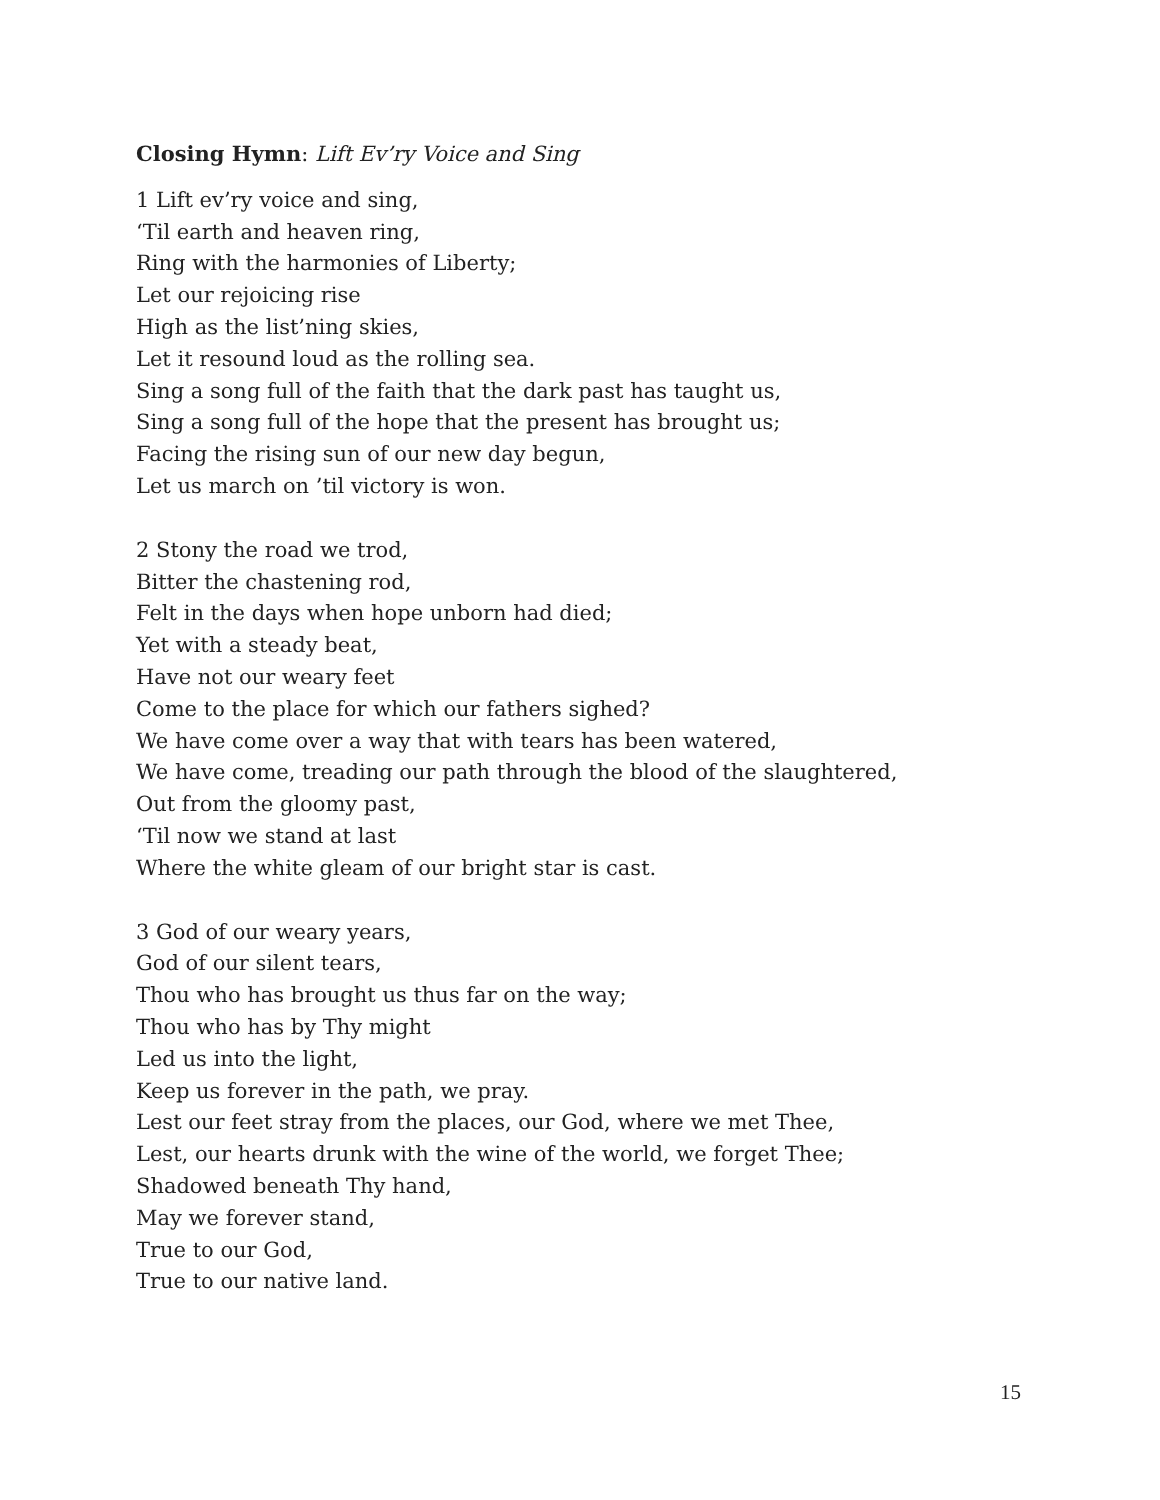Closing Hymn: Lift Ev’ry Voice and Sing
1 Lift ev’ry voice and sing,
‘Til earth and heaven ring,
Ring with the harmonies of Liberty;
Let our rejoicing rise
High as the list’ning skies,
Let it resound loud as the rolling sea.
Sing a song full of the faith that the dark past has taught us,
Sing a song full of the hope that the present has brought us;
Facing the rising sun of our new day begun,
Let us march on ’til victory is won.
2 Stony the road we trod,
Bitter the chastening rod,
Felt in the days when hope unborn had died;
Yet with a steady beat,
Have not our weary feet
Come to the place for which our fathers sighed?
We have come over a way that with tears has been watered,
We have come, treading our path through the blood of the slaughtered,
Out from the gloomy past,
‘Til now we stand at last
Where the white gleam of our bright star is cast.
3 God of our weary years,
God of our silent tears,
Thou who has brought us thus far on the way;
Thou who has by Thy might
Led us into the light,
Keep us forever in the path, we pray.
Lest our feet stray from the places, our God, where we met Thee,
Lest, our hearts drunk with the wine of the world, we forget Thee;
Shadowed beneath Thy hand,
May we forever stand,
True to our God,
True to our native land.
15